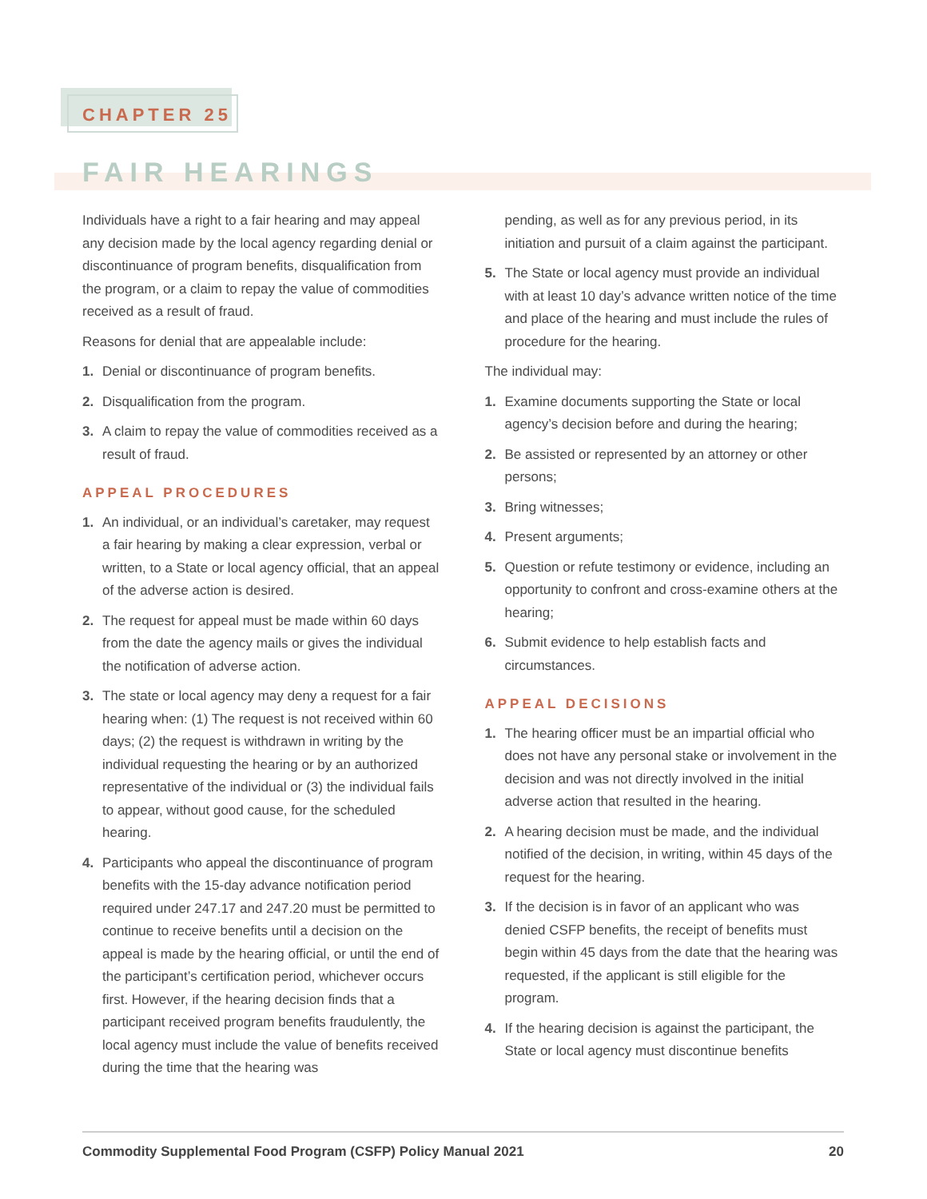CHAPTER 25
FAIR HEARINGS
Individuals have a right to a fair hearing and may appeal any decision made by the local agency regarding denial or discontinuance of program benefits, disqualification from the program, or a claim to repay the value of commodities received as a result of fraud.
Reasons for denial that are appealable include:
1. Denial or discontinuance of program benefits.
2. Disqualification from the program.
3. A claim to repay the value of commodities received as a result of fraud.
APPEAL PROCEDURES
1. An individual, or an individual’s caretaker, may request a fair hearing by making a clear expression, verbal or written, to a State or local agency official, that an appeal of the adverse action is desired.
2. The request for appeal must be made within 60 days from the date the agency mails or gives the individual the notification of adverse action.
3. The state or local agency may deny a request for a fair hearing when: (1) The request is not received within 60 days; (2) the request is withdrawn in writing by the individual requesting the hearing or by an authorized representative of the individual or (3) the individual fails to appear, without good cause, for the scheduled hearing.
4. Participants who appeal the discontinuance of program benefits with the 15-day advance notification period required under 247.17 and 247.20 must be permitted to continue to receive benefits until a decision on the appeal is made by the hearing official, or until the end of the participant’s certification period, whichever occurs first. However, if the hearing decision finds that a participant received program benefits fraudulently, the local agency must include the value of benefits received during the time that the hearing was
pending, as well as for any previous period, in its initiation and pursuit of a claim against the participant.
5. The State or local agency must provide an individual with at least 10 day’s advance written notice of the time and place of the hearing and must include the rules of procedure for the hearing.
The individual may:
1. Examine documents supporting the State or local agency’s decision before and during the hearing;
2. Be assisted or represented by an attorney or other persons;
3. Bring witnesses;
4. Present arguments;
5. Question or refute testimony or evidence, including an opportunity to confront and cross-examine others at the hearing;
6. Submit evidence to help establish facts and circumstances.
APPEAL DECISIONS
1. The hearing officer must be an impartial official who does not have any personal stake or involvement in the decision and was not directly involved in the initial adverse action that resulted in the hearing.
2. A hearing decision must be made, and the individual notified of the decision, in writing, within 45 days of the request for the hearing.
3. If the decision is in favor of an applicant who was denied CSFP benefits, the receipt of benefits must begin within 45 days from the date that the hearing was requested, if the applicant is still eligible for the program.
4. If the hearing decision is against the participant, the State or local agency must discontinue benefits
Commodity Supplemental Food Program (CSFP) Policy Manual 2021 20